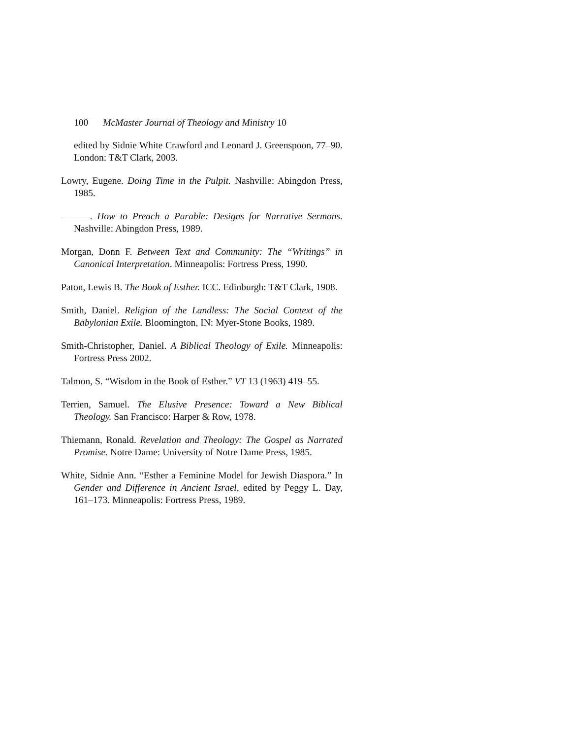100 McMaster Journal of Theology and Ministry 10
edited by Sidnie White Crawford and Leonard J. Greenspoon, 77–90. London: T&T Clark, 2003.
Lowry, Eugene. Doing Time in the Pulpit. Nashville: Abingdon Press, 1985.
———. How to Preach a Parable: Designs for Narrative Sermons. Nashville: Abingdon Press, 1989.
Morgan, Donn F. Between Text and Community: The “Writings” in Canonical Interpretation. Minneapolis: Fortress Press, 1990.
Paton, Lewis B. The Book of Esther. ICC. Edinburgh: T&T Clark, 1908.
Smith, Daniel. Religion of the Landless: The Social Context of the Babylonian Exile. Bloomington, IN: Myer-Stone Books, 1989.
Smith-Christopher, Daniel. A Biblical Theology of Exile. Minneapolis: Fortress Press 2002.
Talmon, S. “Wisdom in the Book of Esther.” VT 13 (1963) 419–55.
Terrien, Samuel. The Elusive Presence: Toward a New Biblical Theology. San Francisco: Harper & Row, 1978.
Thiemann, Ronald. Revelation and Theology: The Gospel as Narrated Promise. Notre Dame: University of Notre Dame Press, 1985.
White, Sidnie Ann. “Esther a Feminine Model for Jewish Diaspora.” In Gender and Difference in Ancient Israel, edited by Peggy L. Day, 161–173. Minneapolis: Fortress Press, 1989.